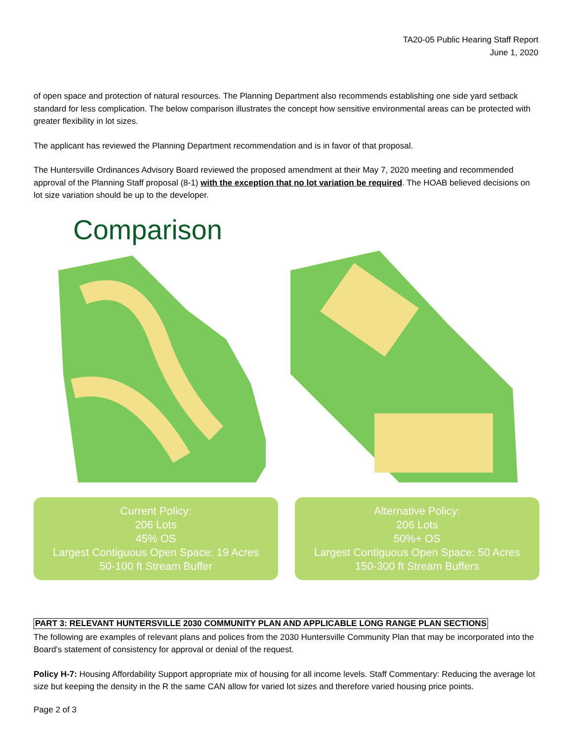TA20-05 Public Hearing Staff Report
June 1, 2020
of open space and protection of natural resources. The Planning Department also recommends establishing one side yard setback standard for less complication. The below comparison illustrates the concept how sensitive environmental areas can be protected with greater flexibility in lot sizes.
The applicant has reviewed the Planning Department recommendation and is in favor of that proposal.
The Huntersville Ordinances Advisory Board reviewed the proposed amendment at their May 7, 2020 meeting and recommended approval of the Planning Staff proposal (8-1) with the exception that no lot variation be required. The HOAB believed decisions on lot size variation should be up to the developer.
Comparison
Current Policy:
206 Lots
45% OS
Largest Contiguous Open Space: 19 Acres
50-100 ft Stream Buffer
Alternative Policy:
206 Lots
50%+ OS
Largest Contiguous Open Space: 50 Acres
150-300 ft Stream Buffers
PART 3: RELEVANT HUNTERSVILLE 2030 COMMUNITY PLAN AND APPLICABLE LONG RANGE PLAN SECTIONS
The following are examples of relevant plans and polices from the 2030 Huntersville Community Plan that may be incorporated into the Board’s statement of consistency for approval or denial of the request.
Policy H-7: Housing Affordability Support appropriate mix of housing for all income levels. Staff Commentary: Reducing the average lot size but keeping the density in the R the same CAN allow for varied lot sizes and therefore varied housing price points.
Page 2 of 3